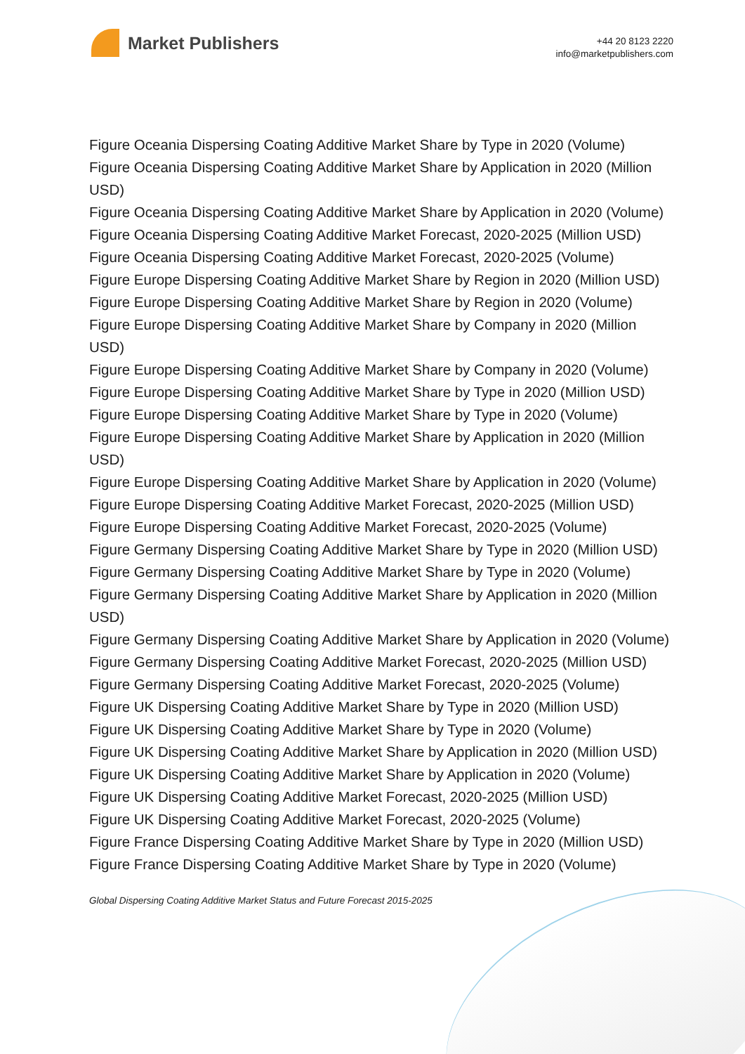Market Publishers
+44 20 8123 2220
info@marketpublishers.com
Figure Oceania Dispersing Coating Additive Market Share by Type in 2020 (Volume)
Figure Oceania Dispersing Coating Additive Market Share by Application in 2020 (Million USD)
Figure Oceania Dispersing Coating Additive Market Share by Application in 2020 (Volume)
Figure Oceania Dispersing Coating Additive Market Forecast, 2020-2025 (Million USD)
Figure Oceania Dispersing Coating Additive Market Forecast, 2020-2025 (Volume)
Figure Europe Dispersing Coating Additive Market Share by Region in 2020 (Million USD)
Figure Europe Dispersing Coating Additive Market Share by Region in 2020 (Volume)
Figure Europe Dispersing Coating Additive Market Share by Company in 2020 (Million USD)
Figure Europe Dispersing Coating Additive Market Share by Company in 2020 (Volume)
Figure Europe Dispersing Coating Additive Market Share by Type in 2020 (Million USD)
Figure Europe Dispersing Coating Additive Market Share by Type in 2020 (Volume)
Figure Europe Dispersing Coating Additive Market Share by Application in 2020 (Million USD)
Figure Europe Dispersing Coating Additive Market Share by Application in 2020 (Volume)
Figure Europe Dispersing Coating Additive Market Forecast, 2020-2025 (Million USD)
Figure Europe Dispersing Coating Additive Market Forecast, 2020-2025 (Volume)
Figure Germany Dispersing Coating Additive Market Share by Type in 2020 (Million USD)
Figure Germany Dispersing Coating Additive Market Share by Type in 2020 (Volume)
Figure Germany Dispersing Coating Additive Market Share by Application in 2020 (Million USD)
Figure Germany Dispersing Coating Additive Market Share by Application in 2020 (Volume)
Figure Germany Dispersing Coating Additive Market Forecast, 2020-2025 (Million USD)
Figure Germany Dispersing Coating Additive Market Forecast, 2020-2025 (Volume)
Figure UK Dispersing Coating Additive Market Share by Type in 2020 (Million USD)
Figure UK Dispersing Coating Additive Market Share by Type in 2020 (Volume)
Figure UK Dispersing Coating Additive Market Share by Application in 2020 (Million USD)
Figure UK Dispersing Coating Additive Market Share by Application in 2020 (Volume)
Figure UK Dispersing Coating Additive Market Forecast, 2020-2025 (Million USD)
Figure UK Dispersing Coating Additive Market Forecast, 2020-2025 (Volume)
Figure France Dispersing Coating Additive Market Share by Type in 2020 (Million USD)
Figure France Dispersing Coating Additive Market Share by Type in 2020 (Volume)
Global Dispersing Coating Additive Market Status and Future Forecast 2015-2025